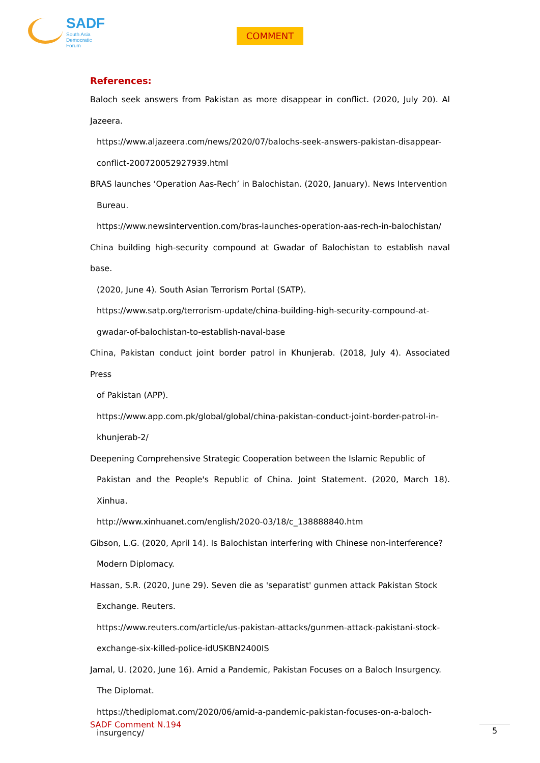SADF
South Asia
Democratic
Forum
COMMENT
References:
Baloch seek answers from Pakistan as more disappear in conflict. (2020, July 20). Al Jazeera.
https://www.aljazeera.com/news/2020/07/balochs-seek-answers-pakistan-disappear-conflict-200720052927939.html
BRAS launches ‘Operation Aas-Rech’ in Balochistan. (2020, January). News Intervention
Bureau.
https://www.newsintervention.com/bras-launches-operation-aas-rech-in-balochistan/
China building high-security compound at Gwadar of Balochistan to establish naval base.
(2020, June 4). South Asian Terrorism Portal (SATP).
https://www.satp.org/terrorism-update/china-building-high-security-compound-at-gwadar-of-balochistan-to-establish-naval-base
China, Pakistan conduct joint border patrol in Khunjerab. (2018, July 4). Associated Press
of Pakistan (APP).
https://www.app.com.pk/global/global/china-pakistan-conduct-joint-border-patrol-in-khunjerab-2/
Deepening Comprehensive Strategic Cooperation between the Islamic Republic of
Pakistan and the People's Republic of China. Joint Statement. (2020, March 18). Xinhua.
http://www.xinhuanet.com/english/2020-03/18/c_138888840.htm
Gibson, L.G. (2020, April 14). Is Balochistan interfering with Chinese non-interference?
Modern Diplomacy.
Hassan, S.R. (2020, June 29). Seven die as 'separatist' gunmen attack Pakistan Stock
Exchange. Reuters.
https://www.reuters.com/article/us-pakistan-attacks/gunmen-attack-pakistani-stock-exchange-six-killed-police-idUSKBN2400IS
Jamal, U. (2020, June 16). Amid a Pandemic, Pakistan Focuses on a Baloch Insurgency.
The Diplomat.
https://thediplomat.com/2020/06/amid-a-pandemic-pakistan-focuses-on-a-baloch-insurgency/
SADF Comment N.194 5